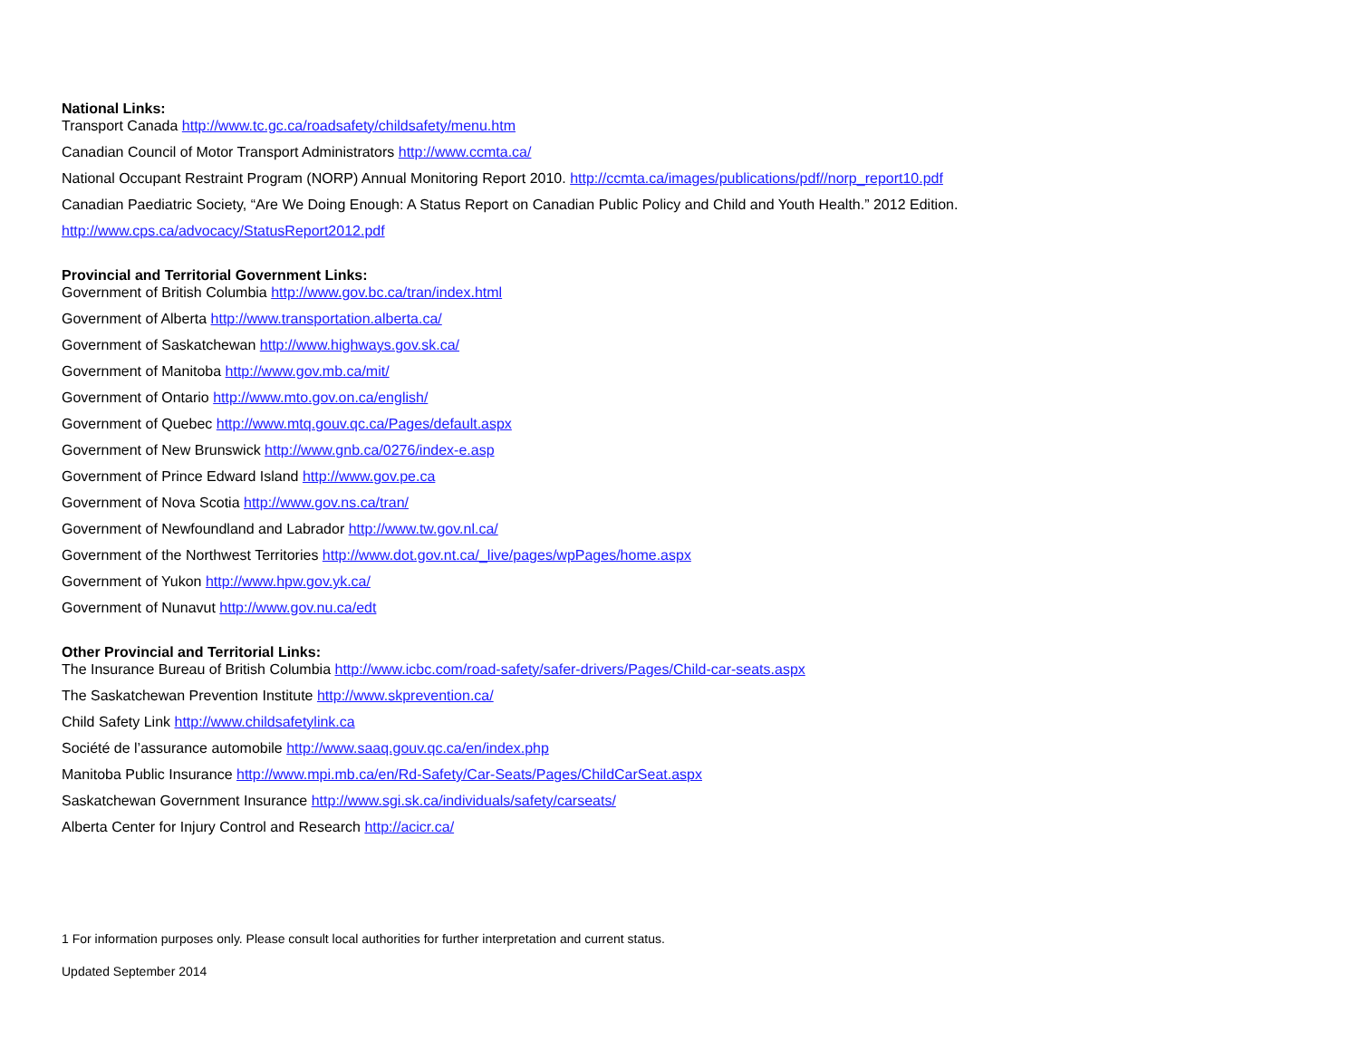National Links:
Transport Canada http://www.tc.gc.ca/roadsafety/childsafety/menu.htm
Canadian Council of Motor Transport Administrators http://www.ccmta.ca/
National Occupant Restraint Program (NORP) Annual Monitoring Report 2010. http://ccmta.ca/images/publications/pdf//norp_report10.pdf
Canadian Paediatric Society, “Are We Doing Enough: A Status Report on Canadian Public Policy and Child and Youth Health.” 2012 Edition.
http://www.cps.ca/advocacy/StatusReport2012.pdf
Provincial and Territorial Government Links:
Government of British Columbia http://www.gov.bc.ca/tran/index.html
Government of Alberta http://www.transportation.alberta.ca/
Government of Saskatchewan http://www.highways.gov.sk.ca/
Government of Manitoba http://www.gov.mb.ca/mit/
Government of Ontario http://www.mto.gov.on.ca/english/
Government of Quebec http://www.mtq.gouv.qc.ca/Pages/default.aspx
Government of New Brunswick http://www.gnb.ca/0276/index-e.asp
Government of Prince Edward Island http://www.gov.pe.ca
Government of Nova Scotia http://www.gov.ns.ca/tran/
Government of Newfoundland and Labrador http://www.tw.gov.nl.ca/
Government of the Northwest Territories http://www.dot.gov.nt.ca/_live/pages/wpPages/home.aspx
Government of Yukon http://www.hpw.gov.yk.ca/
Government of Nunavut http://www.gov.nu.ca/edt
Other Provincial and Territorial Links:
The Insurance Bureau of British Columbia http://www.icbc.com/road-safety/safer-drivers/Pages/Child-car-seats.aspx
The Saskatchewan Prevention Institute http://www.skprevention.ca/
Child Safety Link http://www.childsafetylink.ca
Société de l’assurance automobile http://www.saaq.gouv.qc.ca/en/index.php
Manitoba Public Insurance http://www.mpi.mb.ca/en/Rd-Safety/Car-Seats/Pages/ChildCarSeat.aspx
Saskatchewan Government Insurance http://www.sgi.sk.ca/individuals/safety/carseats/
Alberta Center for Injury Control and Research http://acicr.ca/
1 For information purposes only. Please consult local authorities for further interpretation and current status.
Updated September 2014